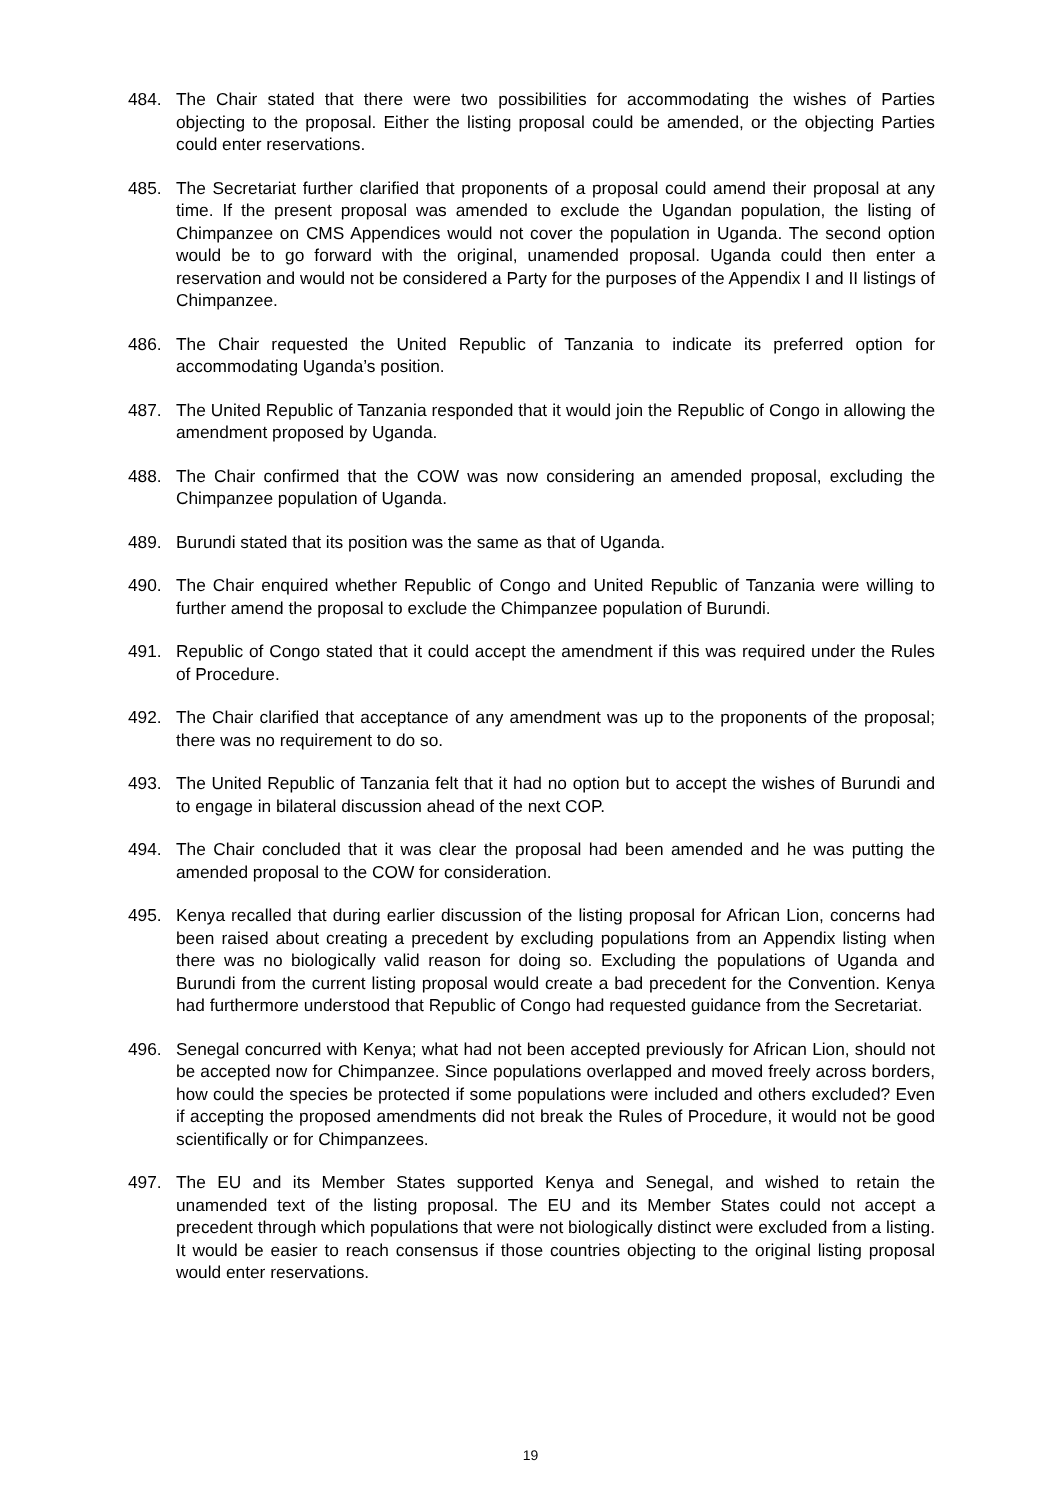484. The Chair stated that there were two possibilities for accommodating the wishes of Parties objecting to the proposal. Either the listing proposal could be amended, or the objecting Parties could enter reservations.
485. The Secretariat further clarified that proponents of a proposal could amend their proposal at any time. If the present proposal was amended to exclude the Ugandan population, the listing of Chimpanzee on CMS Appendices would not cover the population in Uganda. The second option would be to go forward with the original, unamended proposal. Uganda could then enter a reservation and would not be considered a Party for the purposes of the Appendix I and II listings of Chimpanzee.
486. The Chair requested the United Republic of Tanzania to indicate its preferred option for accommodating Uganda’s position.
487. The United Republic of Tanzania responded that it would join the Republic of Congo in allowing the amendment proposed by Uganda.
488. The Chair confirmed that the COW was now considering an amended proposal, excluding the Chimpanzee population of Uganda.
489. Burundi stated that its position was the same as that of Uganda.
490. The Chair enquired whether Republic of Congo and United Republic of Tanzania were willing to further amend the proposal to exclude the Chimpanzee population of Burundi.
491. Republic of Congo stated that it could accept the amendment if this was required under the Rules of Procedure.
492. The Chair clarified that acceptance of any amendment was up to the proponents of the proposal; there was no requirement to do so.
493. The United Republic of Tanzania felt that it had no option but to accept the wishes of Burundi and to engage in bilateral discussion ahead of the next COP.
494. The Chair concluded that it was clear the proposal had been amended and he was putting the amended proposal to the COW for consideration.
495. Kenya recalled that during earlier discussion of the listing proposal for African Lion, concerns had been raised about creating a precedent by excluding populations from an Appendix listing when there was no biologically valid reason for doing so. Excluding the populations of Uganda and Burundi from the current listing proposal would create a bad precedent for the Convention. Kenya had furthermore understood that Republic of Congo had requested guidance from the Secretariat.
496. Senegal concurred with Kenya; what had not been accepted previously for African Lion, should not be accepted now for Chimpanzee. Since populations overlapped and moved freely across borders, how could the species be protected if some populations were included and others excluded? Even if accepting the proposed amendments did not break the Rules of Procedure, it would not be good scientifically or for Chimpanzees.
497. The EU and its Member States supported Kenya and Senegal, and wished to retain the unamended text of the listing proposal. The EU and its Member States could not accept a precedent through which populations that were not biologically distinct were excluded from a listing. It would be easier to reach consensus if those countries objecting to the original listing proposal would enter reservations.
19